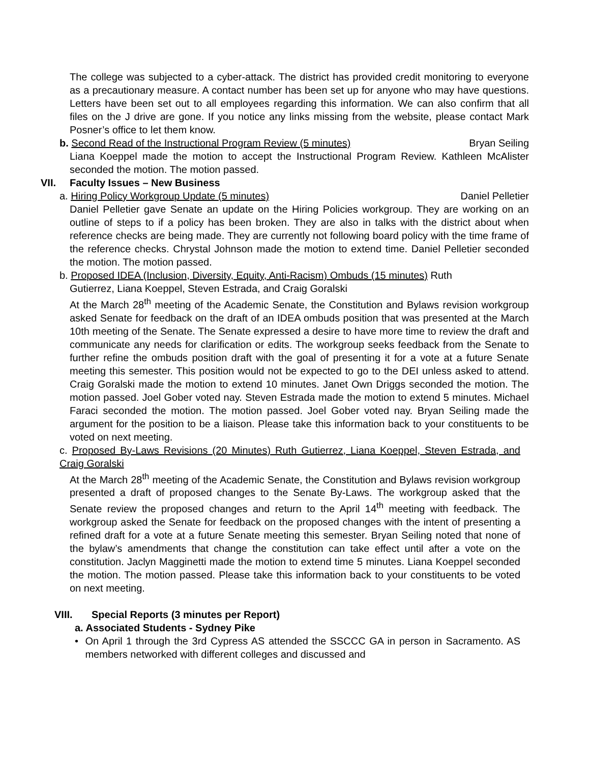The college was subjected to a cyber-attack. The district has provided credit monitoring to everyone as a precautionary measure. A contact number has been set up for anyone who may have questions. Letters have been set out to all employees regarding this information. We can also confirm that all files on the J drive are gone. If you notice any links missing from the website, please contact Mark Posner’s office to let them know.
b. Second Read of the Instructional Program Review (5 minutes) Bryan Seiling
Liana Koeppel made the motion to accept the Instructional Program Review. Kathleen McAlister seconded the motion. The motion passed.
VII. Faculty Issues – New Business
a. Hiring Policy Workgroup Update (5 minutes) Daniel Pelletier
Daniel Pelletier gave Senate an update on the Hiring Policies workgroup. They are working on an outline of steps to if a policy has been broken. They are also in talks with the district about when reference checks are being made. They are currently not following board policy with the time frame of the reference checks. Chrystal Johnson made the motion to extend time. Daniel Pelletier seconded the motion. The motion passed.
b. Proposed IDEA (Inclusion, Diversity, Equity, Anti-Racism) Ombuds (15 minutes) Ruth
Gutierrez, Liana Koeppel, Steven Estrada, and Craig Goralski
At the March 28<sup>th</sup> meeting of the Academic Senate, the Constitution and Bylaws revision workgroup asked Senate for feedback on the draft of an IDEA ombuds position that was presented at the March 10th meeting of the Senate. The Senate expressed a desire to have more time to review the draft and communicate any needs for clarification or edits. The workgroup seeks feedback from the Senate to further refine the ombuds position draft with the goal of presenting it for a vote at a future Senate meeting this semester. This position would not be expected to go to the DEI unless asked to attend. Craig Goralski made the motion to extend 10 minutes. Janet Own Driggs seconded the motion. The motion passed. Joel Gober voted nay. Steven Estrada made the motion to extend 5 minutes. Michael Faraci seconded the motion. The motion passed. Joel Gober voted nay. Bryan Seiling made the argument for the position to be a liaison. Please take this information back to your constituents to be voted on next meeting.
c. Proposed By-Laws Revisions (20 Minutes) Ruth Gutierrez, Liana Koeppel, Steven Estrada, and Craig Goralski
At the March 28<sup>th</sup> meeting of the Academic Senate, the Constitution and Bylaws revision workgroup presented a draft of proposed changes to the Senate By-Laws. The workgroup asked that the Senate review the proposed changes and return to the April 14<sup>th</sup> meeting with feedback. The workgroup asked the Senate for feedback on the proposed changes with the intent of presenting a refined draft for a vote at a future Senate meeting this semester. Bryan Seiling noted that none of the bylaw’s amendments that change the constitution can take effect until after a vote on the constitution. Jaclyn Magginetti made the motion to extend time 5 minutes. Liana Koeppel seconded the motion. The motion passed. Please take this information back to your constituents to be voted on next meeting.
VIII. Special Reports (3 minutes per Report)
a. Associated Students - Sydney Pike
• On April 1 through the 3rd Cypress AS attended the SSCCC GA in person in Sacramento. AS members networked with different colleges and discussed and